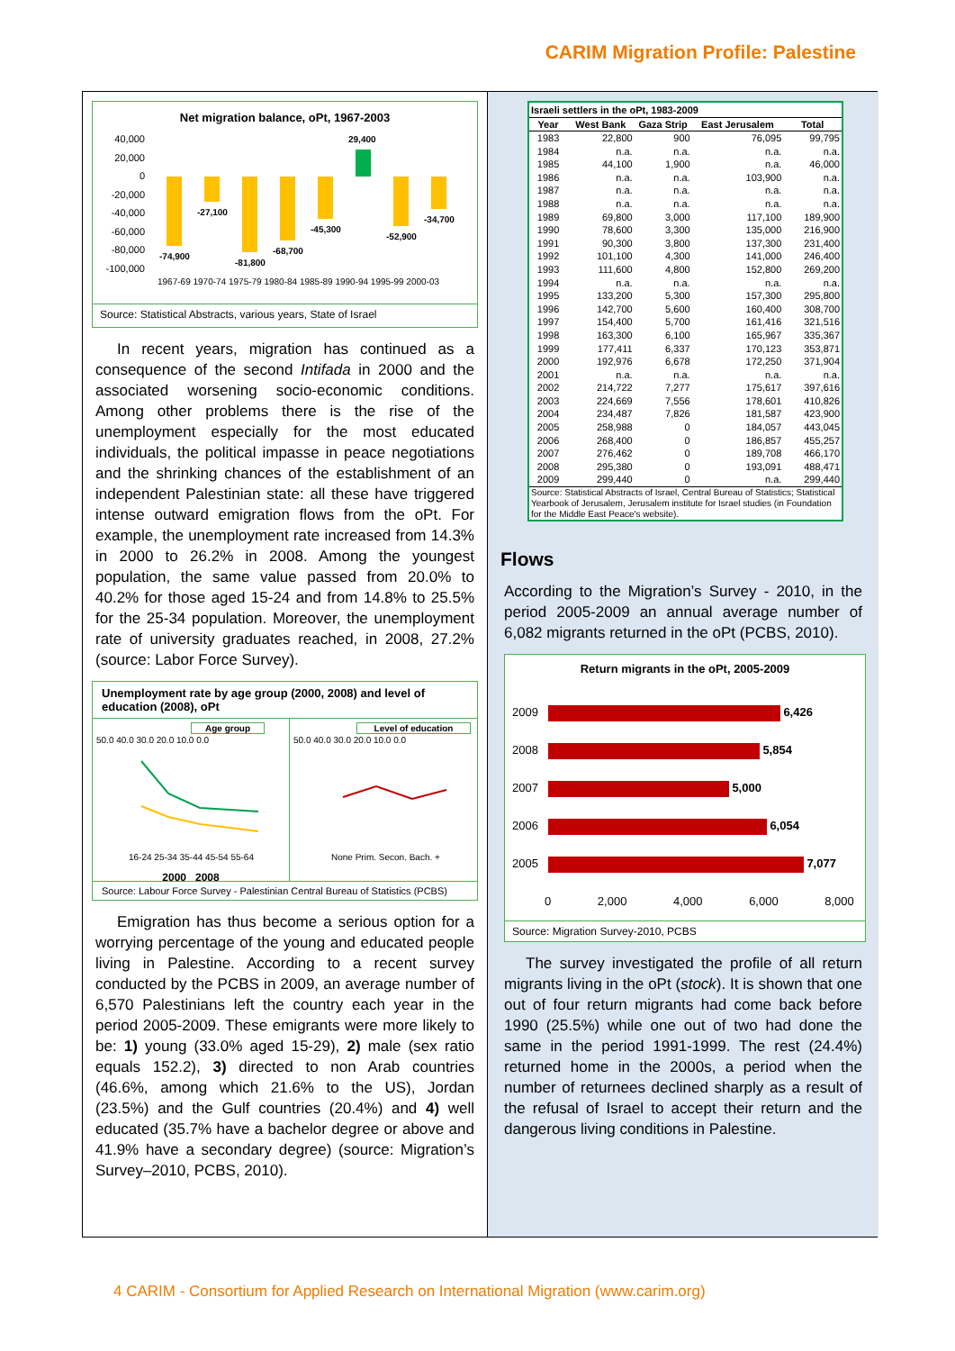CARIM Migration Profile: Palestine
Net migration balance, oPt, 1967-2003
40,000
20,000
0
-20,000
-40,000
-60,000
-80,000
-100,000
-74,900
-27,100
-81,800
-68,700
-45,300
29,400
-52,900
-34,700
1967-69 1970-74 1975-79 1980-84 1985-89 1990-94 1995-99 2000-03
Source: Statistical Abstracts, various years, State of Israel
In recent years, migration has continued as a consequence of the second Intifada in 2000 and the associated worsening socio-economic conditions. Among other problems there is the rise of the unemployment especially for the most educated individuals, the political impasse in peace negotiations and the shrinking chances of the establishment of an independent Palestinian state: all these have triggered intense outward emigration flows from the oPt. For example, the unemployment rate increased from 14.3% in 2000 to 26.2% in 2008. Among the youngest population, the same value passed from 20.0% to 40.2% for those aged 15-24 and from 14.8% to 25.5% for the 25-34 population. Moreover, the unemployment rate of university graduates reached, in 2008, 27.2% (source: Labor Force Survey).
Unemployment rate by age group (2000, 2008) and level of education (2008), oPt
Age group
50.0 40.0 30.0 20.0 10.0 0.0
16-24 25-34 35-44 45-54 55-64
2000 2008
Level of education
50.0 40.0 30.0 20.0 10.0 0.0
None Prim. Secon. Bach. +
Source: Labour Force Survey - Palestinian Central Bureau of Statistics (PCBS)
Emigration has thus become a serious option for a worrying percentage of the young and educated people living in Palestine. According to a recent survey conducted by the PCBS in 2009, an average number of 6,570 Palestinians left the country each year in the period 2005-2009. These emigrants were more likely to be: 1) young (33.0% aged 15-29), 2) male (sex ratio equals 152.2), 3) directed to non Arab countries (46.6%, among which 21.6% to the US), Jordan (23.5%) and the Gulf countries (20.4%) and 4) well educated (35.7% have a bachelor degree or above and 41.9% have a secondary degree) (source: Migration’s Survey–2010, PCBS, 2010).
| Israeli settlers in the oPt, 1983-2009 | | | | |
| --- | --- | --- | --- | --- |
| Year | West Bank | Gaza Strip | East Jerusalem | Total |
| 1983 | 22,800 | 900 | 76,095 | 99,795 |
| 1984 | n.a. | n.a. | n.a. | n.a. |
| 1985 | 44,100 | 1,900 | n.a. | 46,000 |
| 1986 | n.a. | n.a. | 103,900 | n.a. |
| 1987 | n.a. | n.a. | n.a. | n.a. |
| 1988 | n.a. | n.a. | n.a. | n.a. |
| 1989 | 69,800 | 3,000 | 117,100 | 189,900 |
| 1990 | 78,600 | 3,300 | 135,000 | 216,900 |
| 1991 | 90,300 | 3,800 | 137,300 | 231,400 |
| 1992 | 101,100 | 4,300 | 141,000 | 246,400 |
| 1993 | 111,600 | 4,800 | 152,800 | 269,200 |
| 1994 | n.a. | n.a. | n.a. | n.a. |
| 1995 | 133,200 | 5,300 | 157,300 | 295,800 |
| 1996 | 142,700 | 5,600 | 160,400 | 308,700 |
| 1997 | 154,400 | 5,700 | 161,416 | 321,516 |
| 1998 | 163,300 | 6,100 | 165,967 | 335,367 |
| 1999 | 177,411 | 6,337 | 170,123 | 353,871 |
| 2000 | 192,976 | 6,678 | 172,250 | 371,904 |
| 2001 | n.a. | n.a. | n.a. | n.a. |
| 2002 | 214,722 | 7,277 | 175,617 | 397,616 |
| 2003 | 224,669 | 7,556 | 178,601 | 410,826 |
| 2004 | 234,487 | 7,826 | 181,587 | 423,900 |
| 2005 | 258,988 | 0 | 184,057 | 443,045 |
| 2006 | 268,400 | 0 | 186,857 | 455,257 |
| 2007 | 276,462 | 0 | 189,708 | 466,170 |
| 2008 | 295,380 | 0 | 193,091 | 488,471 |
| 2009 | 299,440 | 0 | n.a. | 299,440 |
| Source: Statistical Abstracts of Israel, Central Bureau of Statistics; Statistical Yearbook of Jerusalem, Jerusalem institute for Israel studies (in Foundation for the Middle East Peace's website). | | | | |
Flows
According to the Migration’s Survey - 2010, in the period 2005-2009 an annual average number of 6,082 migrants returned in the oPt (PCBS, 2010).
Return migrants in the oPt, 2005-2009
2009 6,426
2008 5,854
2007 5,000
2006 6,054
2005 7,077
0 2,000 4,000 6,000 8,000
Source: Migration Survey-2010, PCBS
The survey investigated the profile of all return migrants living in the oPt (stock). It is shown that one out of four return migrants had come back before 1990 (25.5%) while one out of two had done the same in the period 1991-1999. The rest (24.4%) returned home in the 2000s, a period when the number of returnees declined sharply as a result of the refusal of Israel to accept their return and the dangerous living conditions in Palestine.
4 CARIM - Consortium for Applied Research on International Migration (www.carim.org)